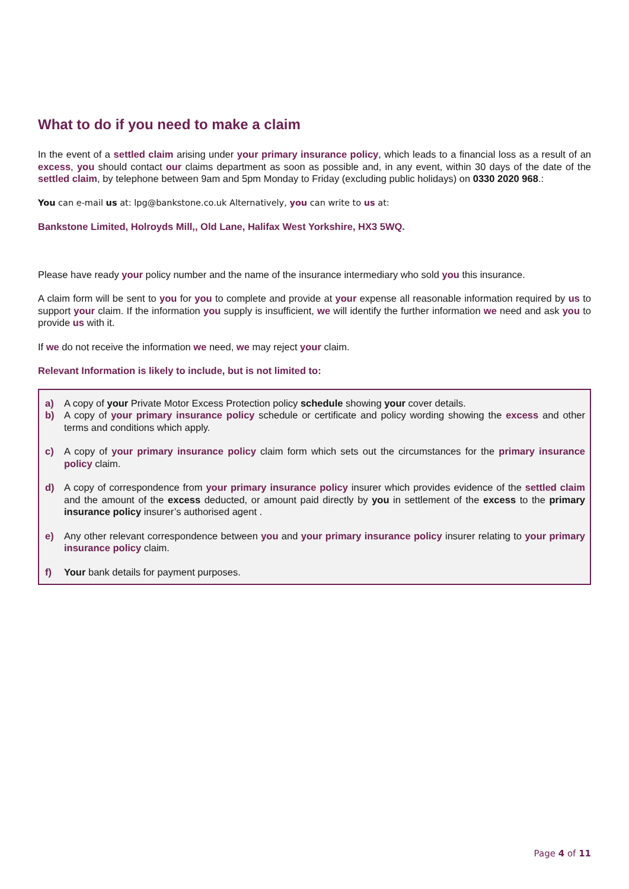What to do if you need to make a claim
In the event of a settled claim arising under your primary insurance policy, which leads to a financial loss as a result of an excess, you should contact our claims department as soon as possible and, in any event, within 30 days of the date of the settled claim, by telephone between 9am and 5pm Monday to Friday (excluding public holidays) on 0330 2020 968.:
You can e-mail us at: lpg@bankstone.co.uk Alternatively, you can write to us at:
Bankstone Limited, Holroyds Mill,, Old Lane, Halifax West Yorkshire, HX3 5WQ.
Please have ready your policy number and the name of the insurance intermediary who sold you this insurance.
A claim form will be sent to you for you to complete and provide at your expense all reasonable information required by us to support your claim. If the information you supply is insufficient, we will identify the further information we need and ask you to provide us with it.
If we do not receive the information we need, we may reject your claim.
Relevant Information is likely to include, but is not limited to:
a) A copy of your Private Motor Excess Protection policy schedule showing your cover details.
b) A copy of your primary insurance policy schedule or certificate and policy wording showing the excess and other terms and conditions which apply.
c) A copy of your primary insurance policy claim form which sets out the circumstances for the primary insurance policy claim.
d) A copy of correspondence from your primary insurance policy insurer which provides evidence of the settled claim and the amount of the excess deducted, or amount paid directly by you in settlement of the excess to the primary insurance policy insurer’s authorised agent .
e) Any other relevant correspondence between you and your primary insurance policy insurer relating to your primary insurance policy claim.
f) Your bank details for payment purposes.
Page 4 of 11